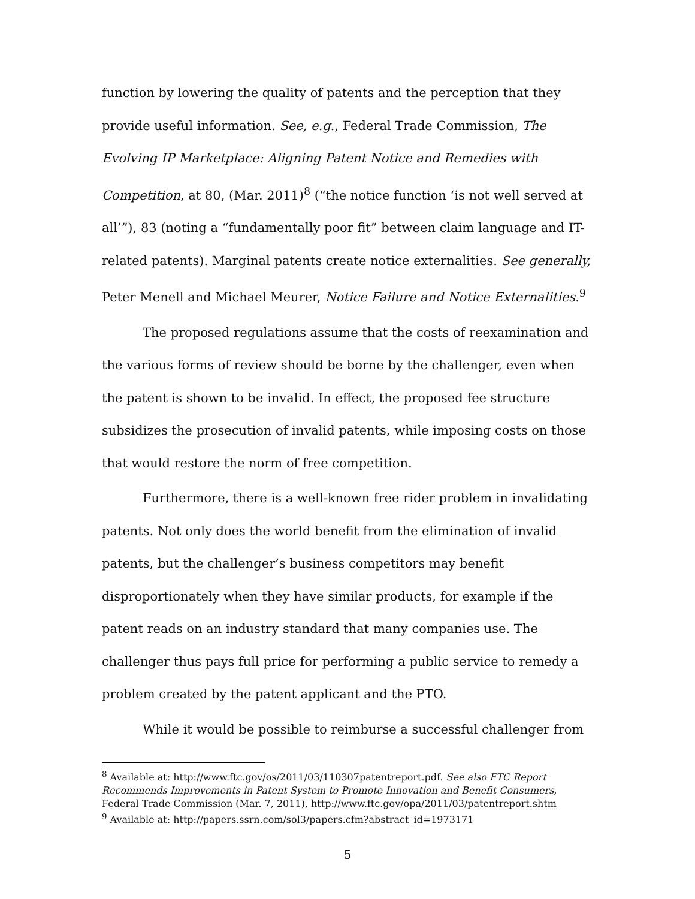function by lowering the quality of patents and the perception that they provide useful information. See, e.g., Federal Trade Commission, The Evolving IP Marketplace: Aligning Patent Notice and Remedies with Competition, at 80, (Mar. 2011)<sup>8</sup> (“the notice function ‘is not well served at all’”), 83 (noting a “fundamentally poor fit” between claim language and IT-related patents). Marginal patents create notice externalities. See generally, Peter Menell and Michael Meurer, Notice Failure and Notice Externalities.<sup>9</sup>
The proposed regulations assume that the costs of reexamination and the various forms of review should be borne by the challenger, even when the patent is shown to be invalid. In effect, the proposed fee structure subsidizes the prosecution of invalid patents, while imposing costs on those that would restore the norm of free competition.
Furthermore, there is a well-known free rider problem in invalidating patents. Not only does the world benefit from the elimination of invalid patents, but the challenger’s business competitors may benefit disproportionately when they have similar products, for example if the patent reads on an industry standard that many companies use. The challenger thus pays full price for performing a public service to remedy a problem created by the patent applicant and the PTO.
While it would be possible to reimburse a successful challenger from
<sup>8</sup> Available at: http://www.ftc.gov/os/2011/03/110307patentreport.pdf. See also FTC Report Recommends Improvements in Patent System to Promote Innovation and Benefit Consumers, Federal Trade Commission (Mar. 7, 2011), http://www.ftc.gov/opa/2011/03/patentreport.shtm
<sup>9</sup> Available at: http://papers.ssrn.com/sol3/papers.cfm?abstract_id=1973171
5